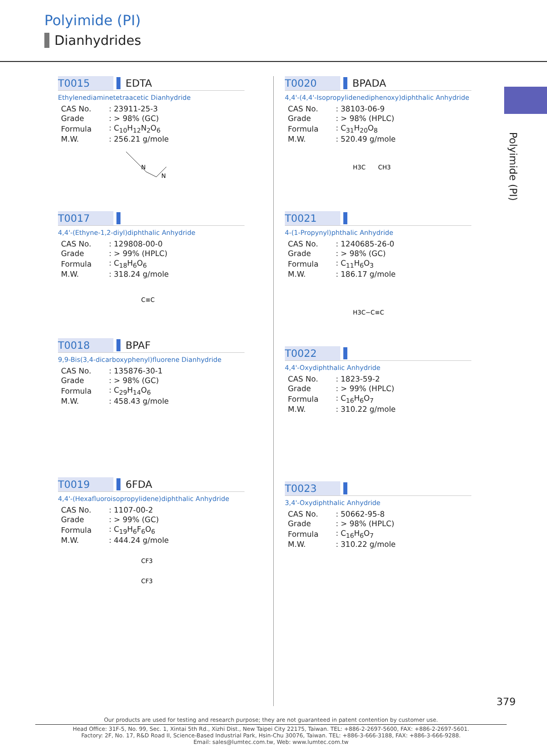Polyimide (PI)
Dianhydrides
Polyimide (PI)
T0015 EDTA
Ethylenediaminetetraacetic Dianhydride
| CAS No. | : 23911-25-3 |
| Grade | : > 98% (GC) |
| Formula | : C<sub>10</sub>H<sub>12</sub>N<sub>2</sub>O<sub>6</sub> |
| M.W. | : 256.21 g/mole |
N
N
T0017
4,4'-(Ethyne-1,2-diyl)diphthalic Anhydride
| CAS No. | : 129808-00-0 |
| Grade | : > 99% (HPLC) |
| Formula | : C<sub>18</sub>H<sub>6</sub>O<sub>6</sub> |
| M.W. | : 318.24 g/mole |
C≡C
T0018 BPAF
9,9-Bis(3,4-dicarboxyphenyl)fluorene Dianhydride
| CAS No. | : 135876-30-1 |
| Grade | : > 98% (GC) |
| Formula | : C<sub>29</sub>H<sub>14</sub>O<sub>6</sub> |
| M.W. | : 458.43 g/mole |
T0019 6FDA
4,4'-(Hexafluoroisopropylidene)diphthalic Anhydride
| CAS No. | : 1107-00-2 |
| Grade | : > 99% (GC) |
| Formula | : C<sub>19</sub>H<sub>6</sub>F<sub>6</sub>O<sub>6</sub> |
| M.W. | : 444.24 g/mole |
CF3
CF3
T0020 BPADA
4,4'-(4,4'-Isopropylidenediphenoxy)diphthalic Anhydride
| CAS No. | : 38103-06-9 |
| Grade | : > 98% (HPLC) |
| Formula | : C<sub>31</sub>H<sub>20</sub>O<sub>8</sub> |
| M.W. | : 520.49 g/mole |
H3C
CH3
T0021
4-(1-Propynyl)phthalic Anhydride
| CAS No. | : 1240685-26-0 |
| Grade | : > 98% (GC) |
| Formula | : C<sub>11</sub>H<sub>6</sub>O<sub>3</sub> |
| M.W. | : 186.17 g/mole |
H3C−C≡C
T0022
4,4'-Oxydiphthalic Anhydride
| CAS No. | : 1823-59-2 |
| Grade | : > 99% (HPLC) |
| Formula | : C<sub>16</sub>H<sub>6</sub>O<sub>7</sub> |
| M.W. | : 310.22 g/mole |
T0023
3,4'-Oxydiphthalic Anhydride
| CAS No. | : 50662-95-8 |
| Grade | : > 98% (HPLC) |
| Formula | : C<sub>16</sub>H<sub>6</sub>O<sub>7</sub> |
| M.W. | : 310.22 g/mole |
379
Our products are used for testing and research purpose; they are not guaranteed in patent contention by customer use.
Head Office: 31F-5, No. 99, Sec. 1, Xintai 5th Rd., Xizhi Dist., New Taipei City 22175, Taiwan. TEL: +886-2-2697-5600, FAX: +886-2-2697-5601.
Factory: 2F, No. 17, R&D Road II, Science-Based Industrial Park, Hsin-Chu 30076, Taiwan. TEL: +886-3-666-3188, FAX: +886-3-666-9288.
Email: sales@lumtec.com.tw, Web: www.lumtec.com.tw